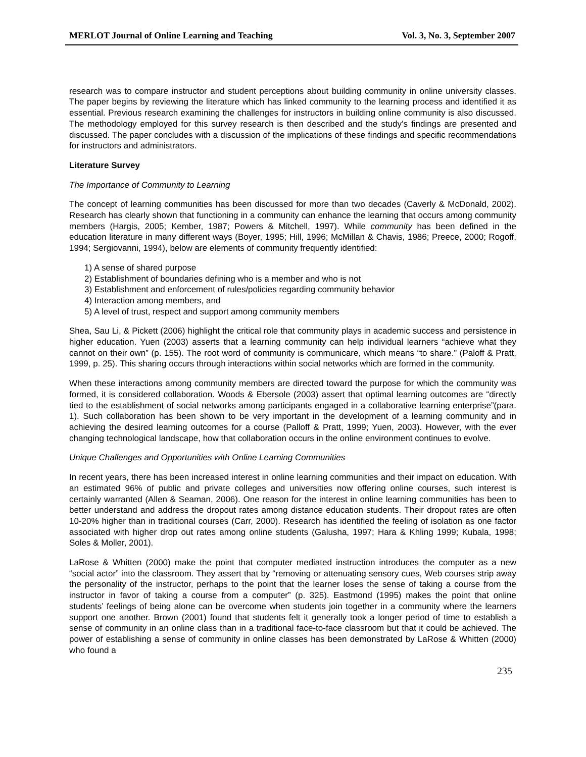MERLOT Journal of Online Learning and Teaching Vol. 3, No. 3, September 2007
research was to compare instructor and student perceptions about building community in online university classes. The paper begins by reviewing the literature which has linked community to the learning process and identified it as essential. Previous research examining the challenges for instructors in building online community is also discussed. The methodology employed for this survey research is then described and the study’s findings are presented and discussed. The paper concludes with a discussion of the implications of these findings and specific recommendations for instructors and administrators.
Literature Survey
The Importance of Community to Learning
The concept of learning communities has been discussed for more than two decades (Caverly & McDonald, 2002). Research has clearly shown that functioning in a community can enhance the learning that occurs among community members (Hargis, 2005; Kember, 1987; Powers & Mitchell, 1997). While community has been defined in the education literature in many different ways (Boyer, 1995; Hill, 1996; McMillan & Chavis, 1986; Preece, 2000; Rogoff, 1994; Sergiovanni, 1994), below are elements of community frequently identified:
1) A sense of shared purpose
2) Establishment of boundaries defining who is a member and who is not
3) Establishment and enforcement of rules/policies regarding community behavior
4) Interaction among members, and
5) A level of trust, respect and support among community members
Shea, Sau Li, & Pickett (2006) highlight the critical role that community plays in academic success and persistence in higher education. Yuen (2003) asserts that a learning community can help individual learners “achieve what they cannot on their own” (p. 155). The root word of community is communicare, which means “to share.” (Paloff & Pratt, 1999, p. 25). This sharing occurs through interactions within social networks which are formed in the community.
When these interactions among community members are directed toward the purpose for which the community was formed, it is considered collaboration. Woods & Ebersole (2003) assert that optimal learning outcomes are “directly tied to the establishment of social networks among participants engaged in a collaborative learning enterprise”(para. 1). Such collaboration has been shown to be very important in the development of a learning community and in achieving the desired learning outcomes for a course (Palloff & Pratt, 1999; Yuen, 2003). However, with the ever changing technological landscape, how that collaboration occurs in the online environment continues to evolve.
Unique Challenges and Opportunities with Online Learning Communities
In recent years, there has been increased interest in online learning communities and their impact on education. With an estimated 96% of public and private colleges and universities now offering online courses, such interest is certainly warranted (Allen & Seaman, 2006). One reason for the interest in online learning communities has been to better understand and address the dropout rates among distance education students. Their dropout rates are often 10-20% higher than in traditional courses (Carr, 2000). Research has identified the feeling of isolation as one factor associated with higher drop out rates among online students (Galusha, 1997; Hara & Khling 1999; Kubala, 1998; Soles & Moller, 2001).
LaRose & Whitten (2000) make the point that computer mediated instruction introduces the computer as a new “social actor” into the classroom. They assert that by “removing or attenuating sensory cues, Web courses strip away the personality of the instructor, perhaps to the point that the learner loses the sense of taking a course from the instructor in favor of taking a course from a computer” (p. 325). Eastmond (1995) makes the point that online students’ feelings of being alone can be overcome when students join together in a community where the learners support one another. Brown (2001) found that students felt it generally took a longer period of time to establish a sense of community in an online class than in a traditional face-to-face classroom but that it could be achieved. The power of establishing a sense of community in online classes has been demonstrated by LaRose & Whitten (2000) who found a
235